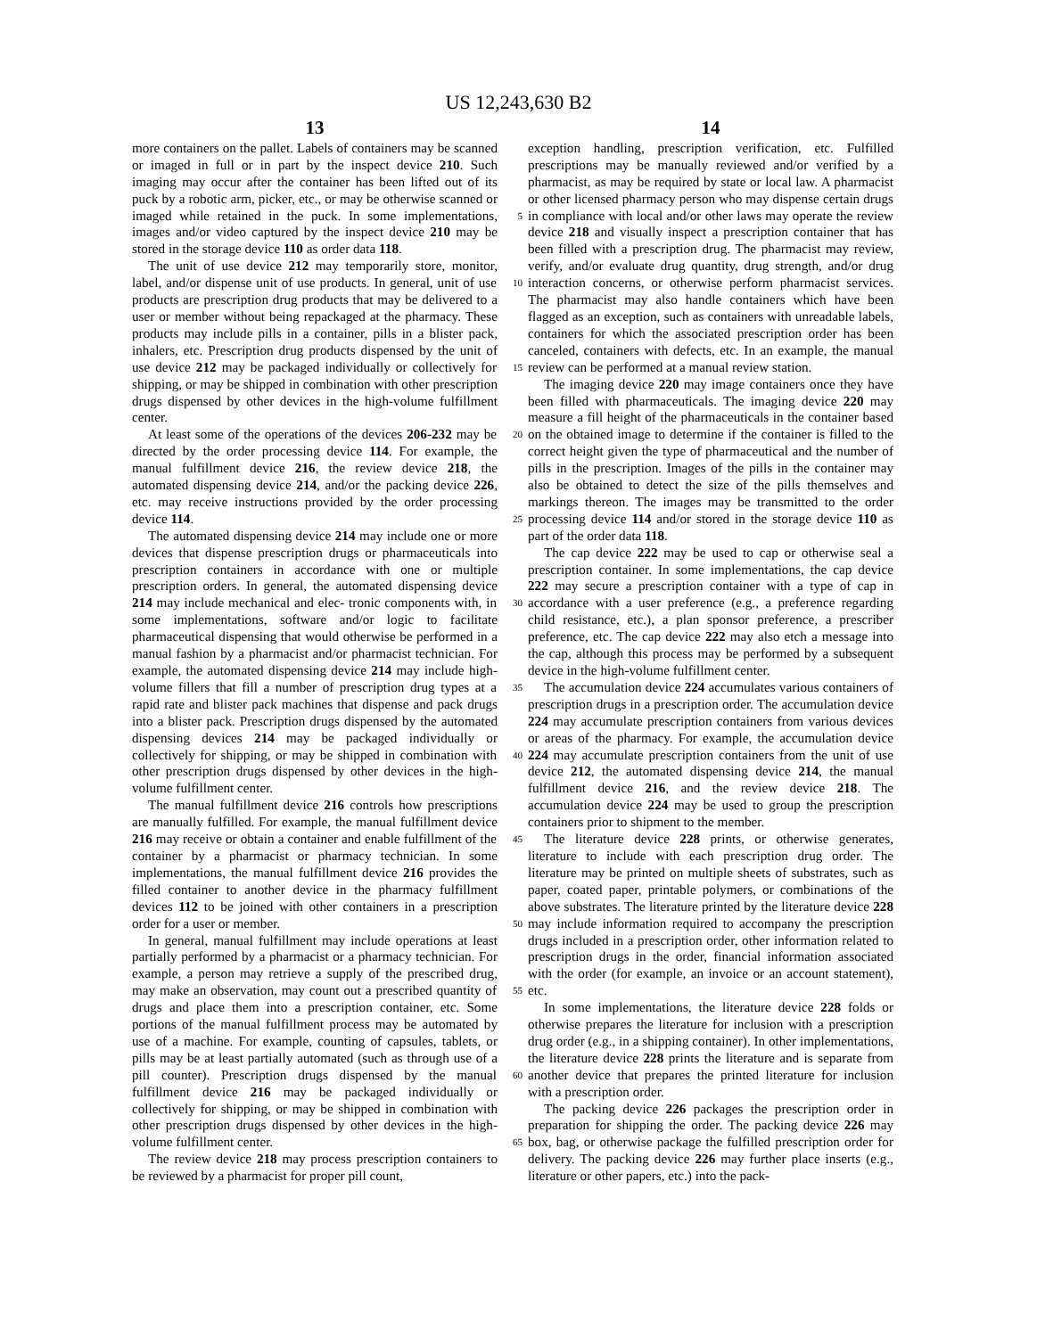US 12,243,630 B2
13
more containers on the pallet. Labels of containers may be scanned or imaged in full or in part by the inspect device 210. Such imaging may occur after the container has been lifted out of its puck by a robotic arm, picker, etc., or may be otherwise scanned or imaged while retained in the puck. 5 In some implementations, images and/or video captured by the inspect device 210 may be stored in the storage device 110 as order data 118.
The unit of use device 212 may temporarily store, monitor, label, and/or dispense unit of use products. In general, 10 unit of use products are prescription drug products that may be delivered to a user or member without being repackaged at the pharmacy. These products may include pills in a container, pills in a blister pack, inhalers, etc. Prescription drug products dispensed by the unit of use device 212 may 15 be packaged individually or collectively for shipping, or may be shipped in combination with other prescription drugs dispensed by other devices in the high-volume fulfillment center.
At least some of the operations of the devices 206-232 20 may be directed by the order processing device 114. For example, the manual fulfillment device 216, the review device 218, the automated dispensing device 214, and/or the packing device 226, etc. may receive instructions provided by the order processing device 114. 25
The automated dispensing device 214 may include one or more devices that dispense prescription drugs or pharmaceuticals into prescription containers in accordance with one or multiple prescription orders. In general, the automated dispensing device 214 may include mechanical and elec- 30 tronic components with, in some implementations, software and/or logic to facilitate pharmaceutical dispensing that would otherwise be performed in a manual fashion by a pharmacist and/or pharmacist technician. For example, the automated dispensing device 214 may include high-volume 35 fillers that fill a number of prescription drug types at a rapid rate and blister pack machines that dispense and pack drugs into a blister pack. Prescription drugs dispensed by the automated dispensing devices 214 may be packaged individually or collectively for shipping, or may be shipped in 40 combination with other prescription drugs dispensed by other devices in the high-volume fulfillment center.
The manual fulfillment device 216 controls how prescriptions are manually fulfilled. For example, the manual fulfillment device 216 may receive or obtain a container and 45 enable fulfillment of the container by a pharmacist or pharmacy technician. In some implementations, the manual fulfillment device 216 provides the filled container to another device in the pharmacy fulfillment devices 112 to be joined with other containers in a prescription order for a user 50 or member.
In general, manual fulfillment may include operations at least partially performed by a pharmacist or a pharmacy technician. For example, a person may retrieve a supply of the prescribed drug, may make an observation, may count 55 out a prescribed quantity of drugs and place them into a prescription container, etc. Some portions of the manual fulfillment process may be automated by use of a machine. For example, counting of capsules, tablets, or pills may be at least partially automated (such as through use of a pill 60 counter). Prescription drugs dispensed by the manual fulfillment device 216 may be packaged individually or collectively for shipping, or may be shipped in combination with other prescription drugs dispensed by other devices in the high-volume fulfillment center. 65
The review device 218 may process prescription containers to be reviewed by a pharmacist for proper pill count,
14
exception handling, prescription verification, etc. Fulfilled prescriptions may be manually reviewed and/or verified by a pharmacist, as may be required by state or local law. A pharmacist or other licensed pharmacy person who may dispense certain drugs in compliance with local and/or other laws may operate the review device 218 and visually inspect a prescription container that has been filled with a prescription drug. The pharmacist may review, verify, and/or evaluate drug quantity, drug strength, and/or drug interaction concerns, or otherwise perform pharmacist services. The pharmacist may also handle containers which have been flagged as an exception, such as containers with unreadable labels, containers for which the associated prescription order has been canceled, containers with defects, etc. In an example, the manual review can be performed at a manual review station.
The imaging device 220 may image containers once they have been filled with pharmaceuticals. The imaging device 220 may measure a fill height of the pharmaceuticals in the container based on the obtained image to determine if the container is filled to the correct height given the type of pharmaceutical and the number of pills in the prescription. Images of the pills in the container may also be obtained to detect the size of the pills themselves and markings thereon. The images may be transmitted to the order processing device 114 and/or stored in the storage device 110 as part of the order data 118.
The cap device 222 may be used to cap or otherwise seal a prescription container. In some implementations, the cap device 222 may secure a prescription container with a type of cap in accordance with a user preference (e.g., a preference regarding child resistance, etc.), a plan sponsor preference, a prescriber preference, etc. The cap device 222 may also etch a message into the cap, although this process may be performed by a subsequent device in the high-volume fulfillment center.
The accumulation device 224 accumulates various containers of prescription drugs in a prescription order. The accumulation device 224 may accumulate prescription containers from various devices or areas of the pharmacy. For example, the accumulation device 224 may accumulate prescription containers from the unit of use device 212, the automated dispensing device 214, the manual fulfillment device 216, and the review device 218. The accumulation device 224 may be used to group the prescription containers prior to shipment to the member.
The literature device 228 prints, or otherwise generates, literature to include with each prescription drug order. The literature may be printed on multiple sheets of substrates, such as paper, coated paper, printable polymers, or combinations of the above substrates. The literature printed by the literature device 228 may include information required to accompany the prescription drugs included in a prescription order, other information related to prescription drugs in the order, financial information associated with the order (for example, an invoice or an account statement), etc.
In some implementations, the literature device 228 folds or otherwise prepares the literature for inclusion with a prescription drug order (e.g., in a shipping container). In other implementations, the literature device 228 prints the literature and is separate from another device that prepares the printed literature for inclusion with a prescription order.
The packing device 226 packages the prescription order in preparation for shipping the order. The packing device 226 may box, bag, or otherwise package the fulfilled prescription order for delivery. The packing device 226 may further place inserts (e.g., literature or other papers, etc.) into the pack-